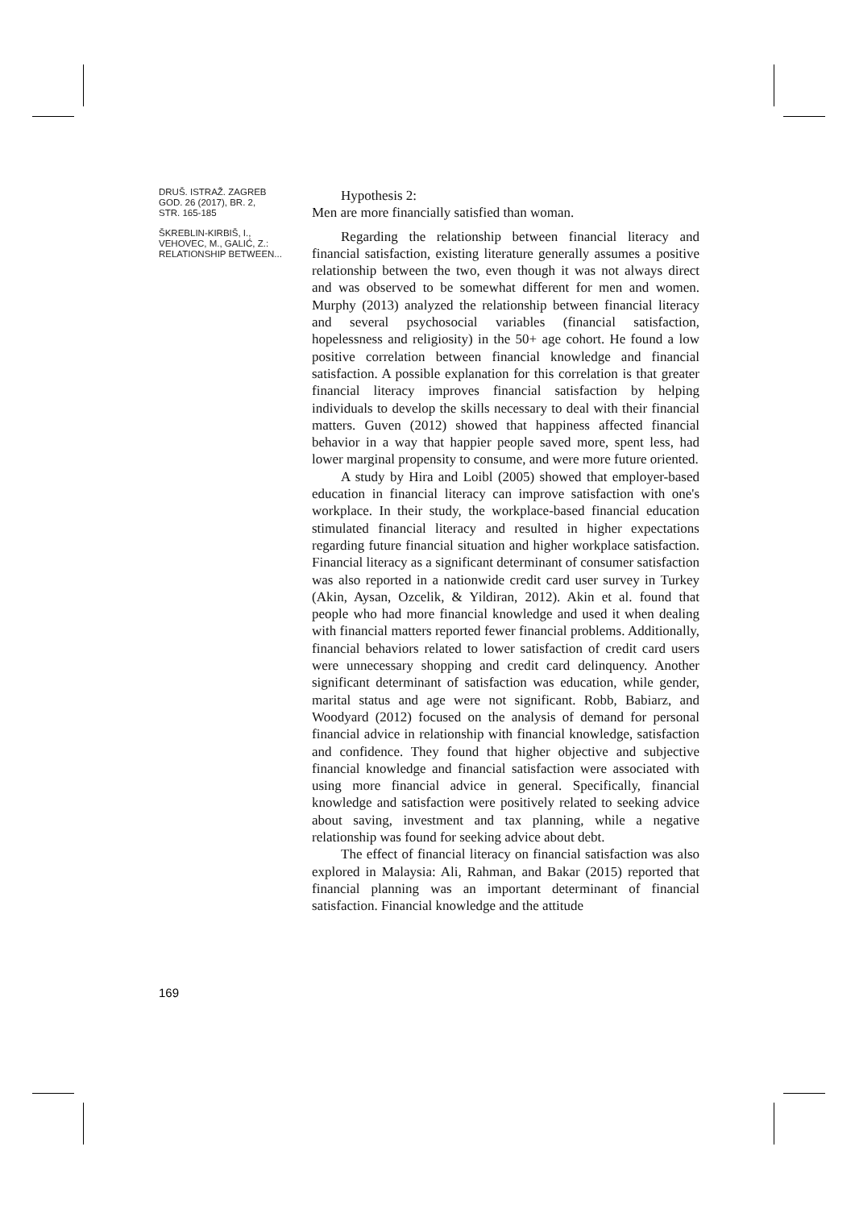DRUŠ. ISTRAŽ. ZAGREB
GOD. 26 (2017), BR. 2,
STR. 165-185
ŠKREBLIN-KIRBIŠ, I.,
VEHOVEC, M., GALIĆ, Z.:
RELATIONSHIP BETWEEN...
Hypothesis 2:
Men are more financially satisfied than woman.
Regarding the relationship between financial literacy and financial satisfaction, existing literature generally assumes a positive relationship between the two, even though it was not always direct and was observed to be somewhat different for men and women. Murphy (2013) analyzed the relationship between financial literacy and several psychosocial variables (financial satisfaction, hopelessness and religiosity) in the 50+ age cohort. He found a low positive correlation between financial knowledge and financial satisfaction. A possible explanation for this correlation is that greater financial literacy improves financial satisfaction by helping individuals to develop the skills necessary to deal with their financial matters. Guven (2012) showed that happiness affected financial behavior in a way that happier people saved more, spent less, had lower marginal propensity to consume, and were more future oriented.
A study by Hira and Loibl (2005) showed that employer-based education in financial literacy can improve satisfaction with one's workplace. In their study, the workplace-based financial education stimulated financial literacy and resulted in higher expectations regarding future financial situation and higher workplace satisfaction. Financial literacy as a significant determinant of consumer satisfaction was also reported in a nationwide credit card user survey in Turkey (Akin, Aysan, Ozcelik, & Yildiran, 2012). Akin et al. found that people who had more financial knowledge and used it when dealing with financial matters reported fewer financial problems. Additionally, financial behaviors related to lower satisfaction of credit card users were unnecessary shopping and credit card delinquency. Another significant determinant of satisfaction was education, while gender, marital status and age were not significant. Robb, Babiarz, and Woodyard (2012) focused on the analysis of demand for personal financial advice in relationship with financial knowledge, satisfaction and confidence. They found that higher objective and subjective financial knowledge and financial satisfaction were associated with using more financial advice in general. Specifically, financial knowledge and satisfaction were positively related to seeking advice about saving, investment and tax planning, while a negative relationship was found for seeking advice about debt.
The effect of financial literacy on financial satisfaction was also explored in Malaysia: Ali, Rahman, and Bakar (2015) reported that financial planning was an important determinant of financial satisfaction. Financial knowledge and the attitude
169